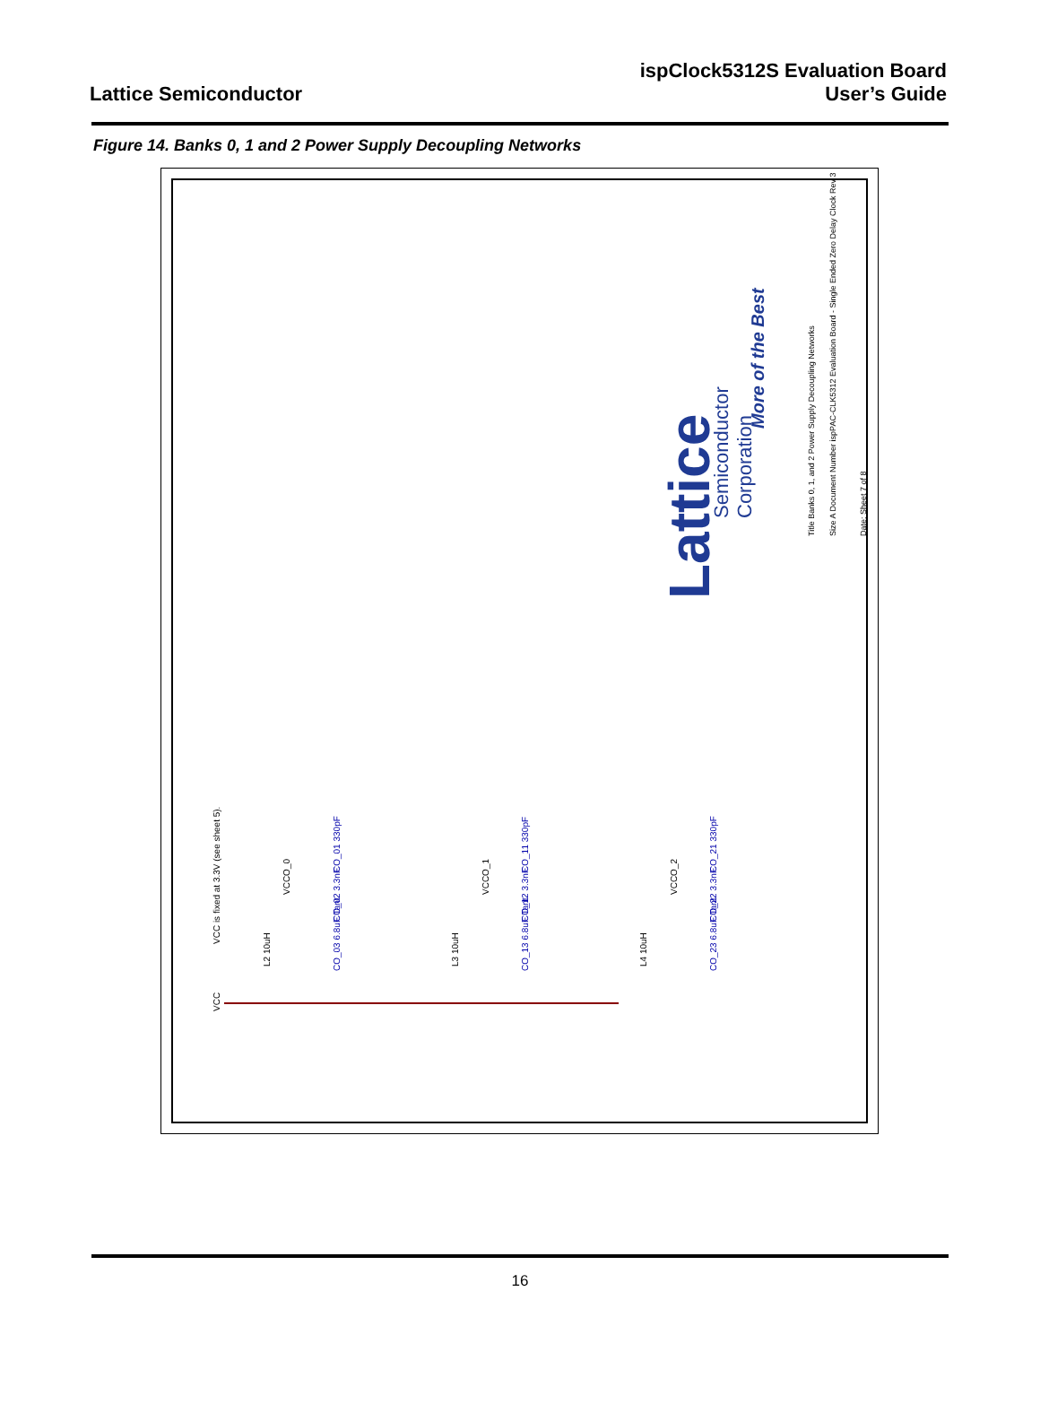Lattice Semiconductor
ispClock5312S Evaluation Board
User’s Guide
Figure 14. Banks 0, 1 and 2 Power Supply Decoupling Networks
Lattice
Semiconductor
Corporation
More of the Best
Title Banks 0, 1, and 2 Power Supply Decoupling Networks Size A Document Number ispPAC-CLK5312 Evaluation Board - Single Ended Zero Delay Clock Rev 3 Date: Sheet 7 of 8
VCC is fixed at 3.3V (see sheet 5).
VCC
VCCO_0 VCCO_1 VCCO_2
L2 10uH L3 10uH L4 10uH
CO_01 330pF
CO_02 3.3nF
CO_03 6.8uF Tant.
CO_11 330pF
CO_12 3.3nF
CO_13 6.8uF Tant.
CO_21 330pF
CO_22 3.3nF
CO_23 6.8uF Tant.
16